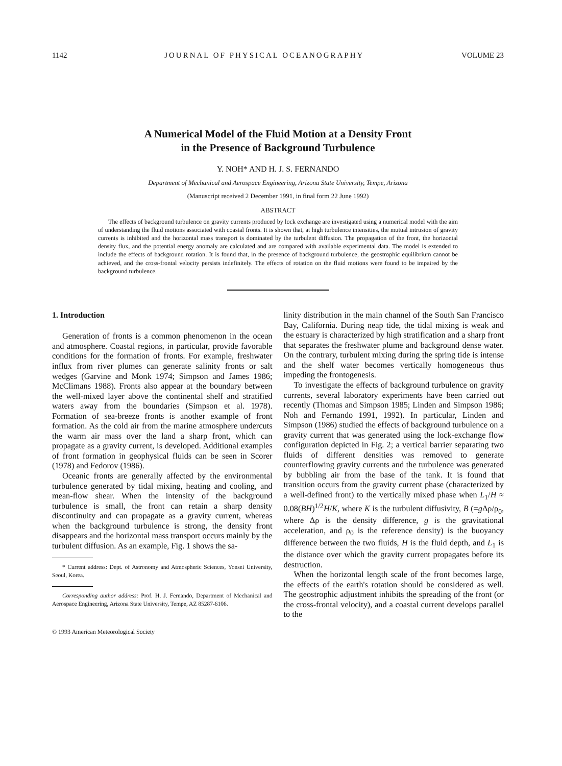1142 JOURNAL OF PHYSICAL OCEANOGRAPHY VOLUME 23
A Numerical Model of the Fluid Motion at a Density Front
in the Presence of Background Turbulence
Y. NOH* AND H. J. S. FERNANDO
Department of Mechanical and Aerospace Engineering, Arizona State University, Tempe, Arizona
(Manuscript received 2 December 1991, in final form 22 June 1992)
ABSTRACT
The effects of background turbulence on gravity currents produced by lock exchange are investigated using a numerical model with the aim of understanding the fluid motions associated with coastal fronts. It is shown that, at high turbulence intensities, the mutual intrusion of gravity currents is inhibited and the horizontal mass transport is dominated by the turbulent diffusion. The propagation of the front, the horizontal density flux, and the potential energy anomaly are calculated and are compared with available experimental data. The model is extended to include the effects of background rotation. It is found that, in the presence of background turbulence, the geostrophic equilibrium cannot be achieved, and the cross-frontal velocity persists indefinitely. The effects of rotation on the fluid motions were found to be impaired by the background turbulence.
1. Introduction
Generation of fronts is a common phenomenon in the ocean and atmosphere. Coastal regions, in particular, provide favorable conditions for the formation of fronts. For example, freshwater influx from river plumes can generate salinity fronts or salt wedges (Garvine and Monk 1974; Simpson and James 1986; McClimans 1988). Fronts also appear at the boundary between the well-mixed layer above the continental shelf and stratified waters away from the boundaries (Simpson et al. 1978). Formation of sea-breeze fronts is another example of front formation. As the cold air from the marine atmosphere undercuts the warm air mass over the land a sharp front, which can propagate as a gravity current, is developed. Additional examples of front formation in geophysical fluids can be seen in Scorer (1978) and Fedorov (1986).
Oceanic fronts are generally affected by the environmental turbulence generated by tidal mixing, heating and cooling, and mean-flow shear. When the intensity of the background turbulence is small, the front can retain a sharp density discontinuity and can propagate as a gravity current, whereas when the background turbulence is strong, the density front disappears and the horizontal mass transport occurs mainly by the turbulent diffusion. As an example, Fig. 1 shows the sa-
* Current address: Dept. of Astronomy and Atmospheric Sciences, Yonsei University, Seoul, Korea.
Corresponding author address: Prof. H. J. Fernando, Department of Mechanical and Aerospace Engineering, Arizona State University, Tempe, AZ 85287-6106.
© 1993 American Meteorological Society
linity distribution in the main channel of the South San Francisco Bay, California. During neap tide, the tidal mixing is weak and the estuary is characterized by high stratification and a sharp front that separates the freshwater plume and background dense water. On the contrary, turbulent mixing during the spring tide is intense and the shelf water becomes vertically homogeneous thus impeding the frontogenesis.
To investigate the effects of background turbulence on gravity currents, several laboratory experiments have been carried out recently (Thomas and Simpson 1985; Linden and Simpson 1986; Noh and Fernando 1991, 1992). In particular, Linden and Simpson (1986) studied the effects of background turbulence on a gravity current that was generated using the lock-exchange flow configuration depicted in Fig. 2; a vertical barrier separating two fluids of different densities was removed to generate counterflowing gravity currents and the turbulence was generated by bubbling air from the base of the tank. It is found that transition occurs from the gravity current phase (characterized by a well-defined front) to the vertically mixed phase when L<sub>1</sub>/H ≈ 0.08(BH)<sup>1/2</sup>H/K, where K is the turbulent diffusivity, B (=g Δρ/ρ<sub>0</sub>, where Δρ is the density difference, g is the gravitational acceleration, and ρ<sub>0</sub> is the reference density) is the buoyancy difference between the two fluids, H is the fluid depth, and L<sub>1</sub> is the distance over which the gravity current propagates before its destruction.
When the horizontal length scale of the front becomes large, the effects of the earth's rotation should be considered as well. The geostrophic adjustment inhibits the spreading of the front (or the cross-frontal velocity), and a coastal current develops parallel to the